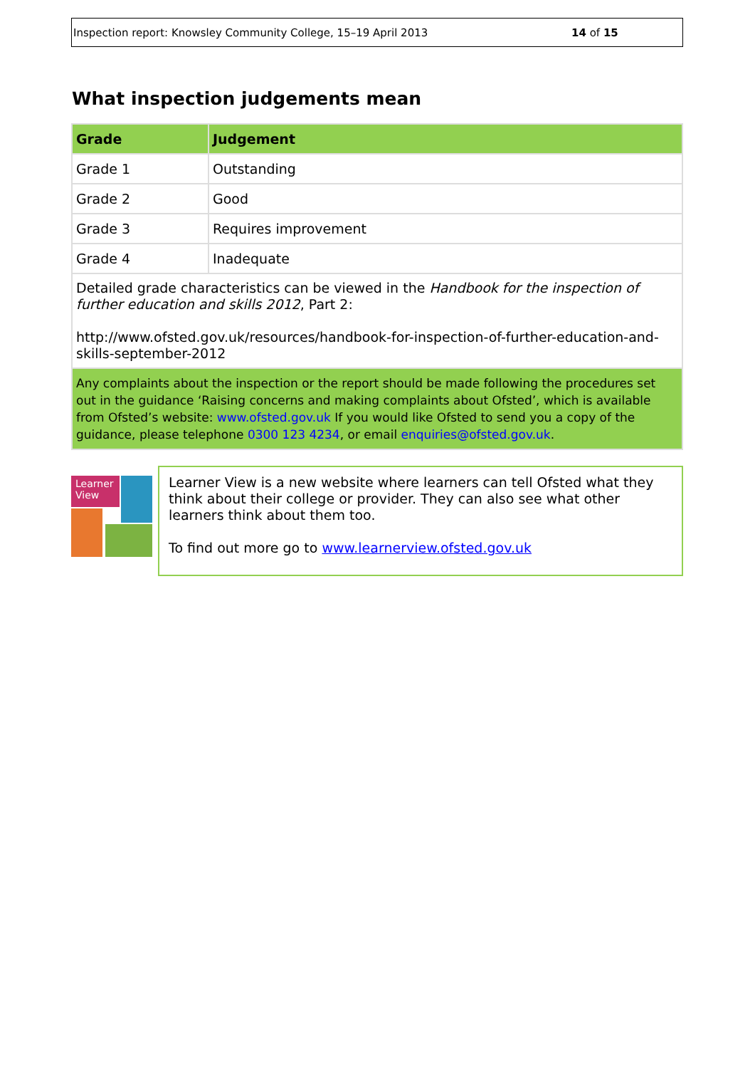Inspection report: Knowsley Community College, 15–19 April 2013 14 of 15
What inspection judgements mean
| Grade | Judgement |
| --- | --- |
| Grade 1 | Outstanding |
| Grade 2 | Good |
| Grade 3 | Requires improvement |
| Grade 4 | Inadequate |
| Detailed grade characteristics can be viewed in the Handbook for the inspection of further education and skills 2012 , Part 2: http://www.ofsted.gov.uk/resources/handbook-for-inspection-of-further-education-and-skills-september-2012 | |
| Any complaints about the inspection or the report should be made following the procedures set out in the guidance ‘Raising concerns and making complaints about Ofsted’, which is available from Ofsted’s website: www.ofsted.gov.uk If you would like Ofsted to send you a copy of the guidance, please telephone 0300 123 4234 , or email enquiries@ofsted.gov.uk . | |
Learner
View
Learner View is a new website where learners can tell Ofsted what they think about their college or provider. They can also see what other learners think about them too.
To find out more go to www.learnerview.ofsted.gov.uk